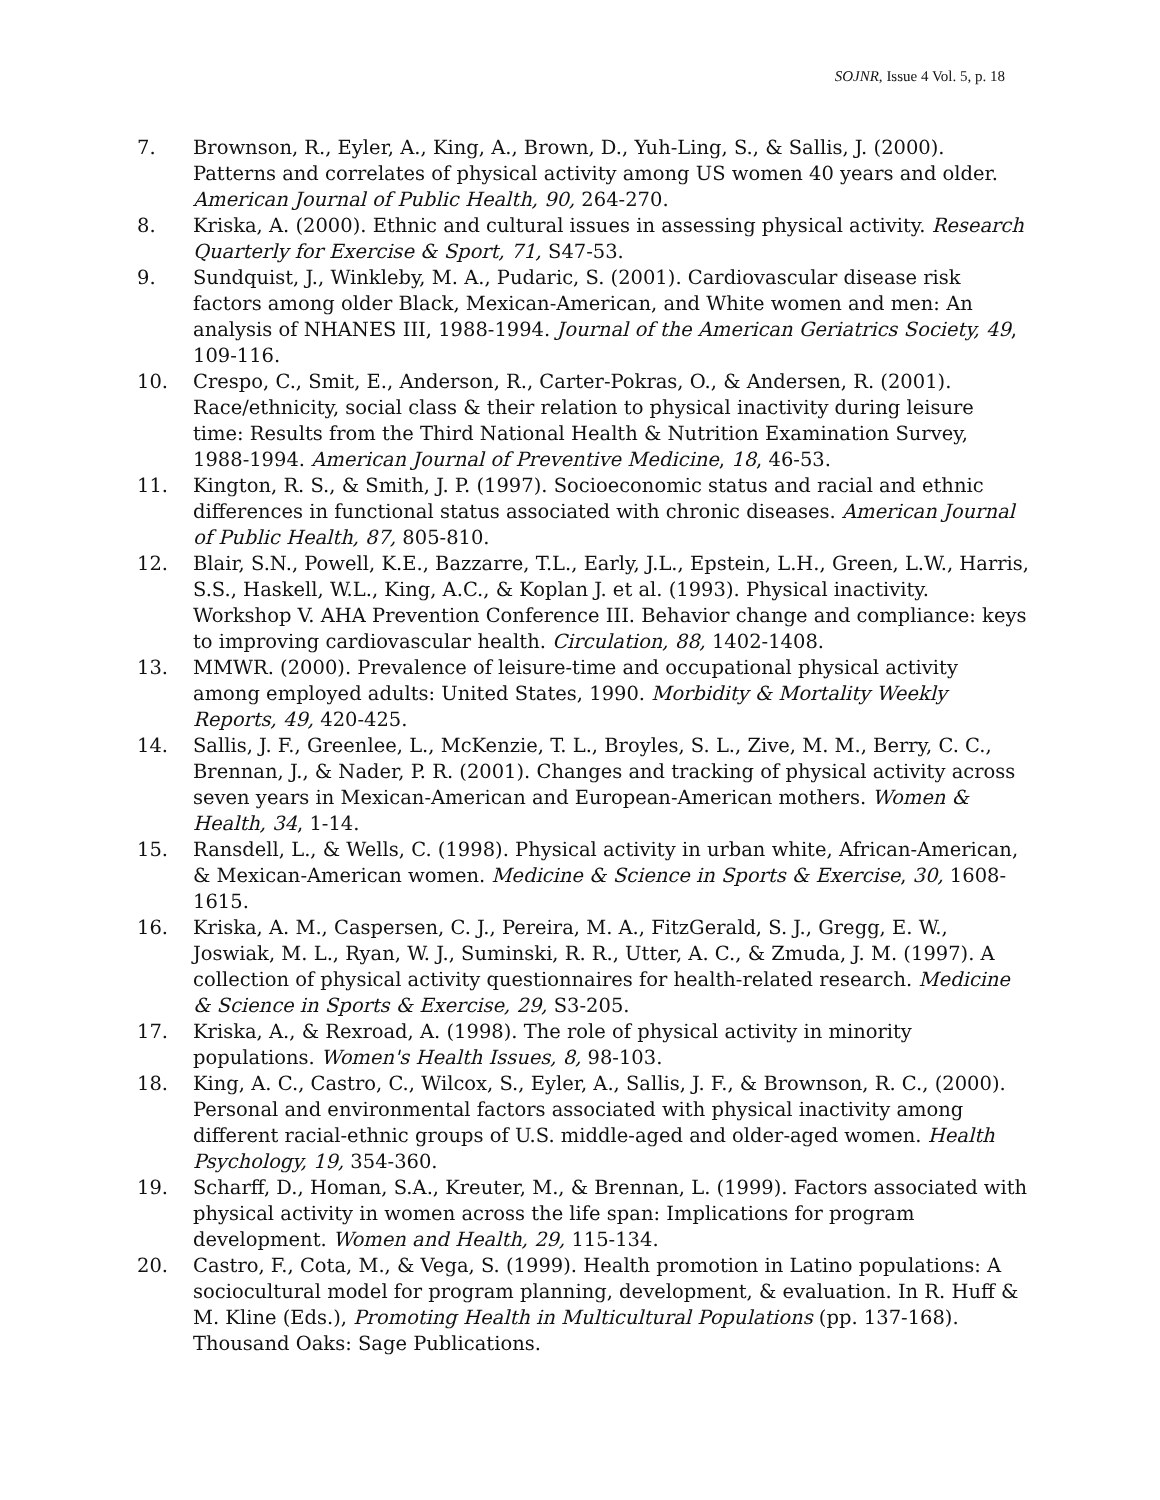SOJNR, Issue 4 Vol. 5, p. 18
7. Brownson, R., Eyler, A., King, A., Brown, D., Yuh-Ling, S., & Sallis, J. (2000). Patterns and correlates of physical activity among US women 40 years and older. American Journal of Public Health, 90, 264-270.
8. Kriska, A. (2000). Ethnic and cultural issues in assessing physical activity. Research Quarterly for Exercise & Sport, 71, S47-53.
9. Sundquist, J., Winkleby, M. A., Pudaric, S. (2001). Cardiovascular disease risk factors among older Black, Mexican-American, and White women and men: An analysis of NHANES III, 1988-1994. Journal of the American Geriatrics Society, 49, 109-116.
10. Crespo, C., Smit, E., Anderson, R., Carter-Pokras, O., & Andersen, R. (2001). Race/ethnicity, social class & their relation to physical inactivity during leisure time: Results from the Third National Health & Nutrition Examination Survey, 1988-1994. American Journal of Preventive Medicine, 18, 46-53.
11. Kington, R. S., & Smith, J. P. (1997). Socioeconomic status and racial and ethnic differences in functional status associated with chronic diseases. American Journal of Public Health, 87, 805-810.
12. Blair, S.N., Powell, K.E., Bazzarre, T.L., Early, J.L., Epstein, L.H., Green, L.W., Harris, S.S., Haskell, W.L., King, A.C., & Koplan J. et al. (1993). Physical inactivity. Workshop V. AHA Prevention Conference III. Behavior change and compliance: keys to improving cardiovascular health. Circulation, 88, 1402-1408.
13. MMWR. (2000). Prevalence of leisure-time and occupational physical activity among employed adults: United States, 1990. Morbidity & Mortality Weekly Reports, 49, 420-425.
14. Sallis, J. F., Greenlee, L., McKenzie, T. L., Broyles, S. L., Zive, M. M., Berry, C. C., Brennan, J., & Nader, P. R. (2001). Changes and tracking of physical activity across seven years in Mexican-American and European-American mothers. Women & Health, 34, 1-14.
15. Ransdell, L., & Wells, C. (1998). Physical activity in urban white, African-American, & Mexican-American women. Medicine & Science in Sports & Exercise, 30, 1608-1615.
16. Kriska, A. M., Caspersen, C. J., Pereira, M. A., FitzGerald, S. J., Gregg, E. W., Joswiak, M. L., Ryan, W. J., Suminski, R. R., Utter, A. C., & Zmuda, J. M. (1997). A collection of physical activity questionnaires for health-related research. Medicine & Science in Sports & Exercise, 29, S3-205.
17. Kriska, A., & Rexroad, A. (1998). The role of physical activity in minority populations. Women's Health Issues, 8, 98-103.
18. King, A. C., Castro, C., Wilcox, S., Eyler, A., Sallis, J. F., & Brownson, R. C., (2000). Personal and environmental factors associated with physical inactivity among different racial-ethnic groups of U.S. middle-aged and older-aged women. Health Psychology, 19, 354-360.
19. Scharff, D., Homan, S.A., Kreuter, M., & Brennan, L. (1999). Factors associated with physical activity in women across the life span: Implications for program development. Women and Health, 29, 115-134.
20. Castro, F., Cota, M., & Vega, S. (1999). Health promotion in Latino populations: A sociocultural model for program planning, development, & evaluation. In R. Huff & M. Kline (Eds.), Promoting Health in Multicultural Populations (pp. 137-168). Thousand Oaks: Sage Publications.